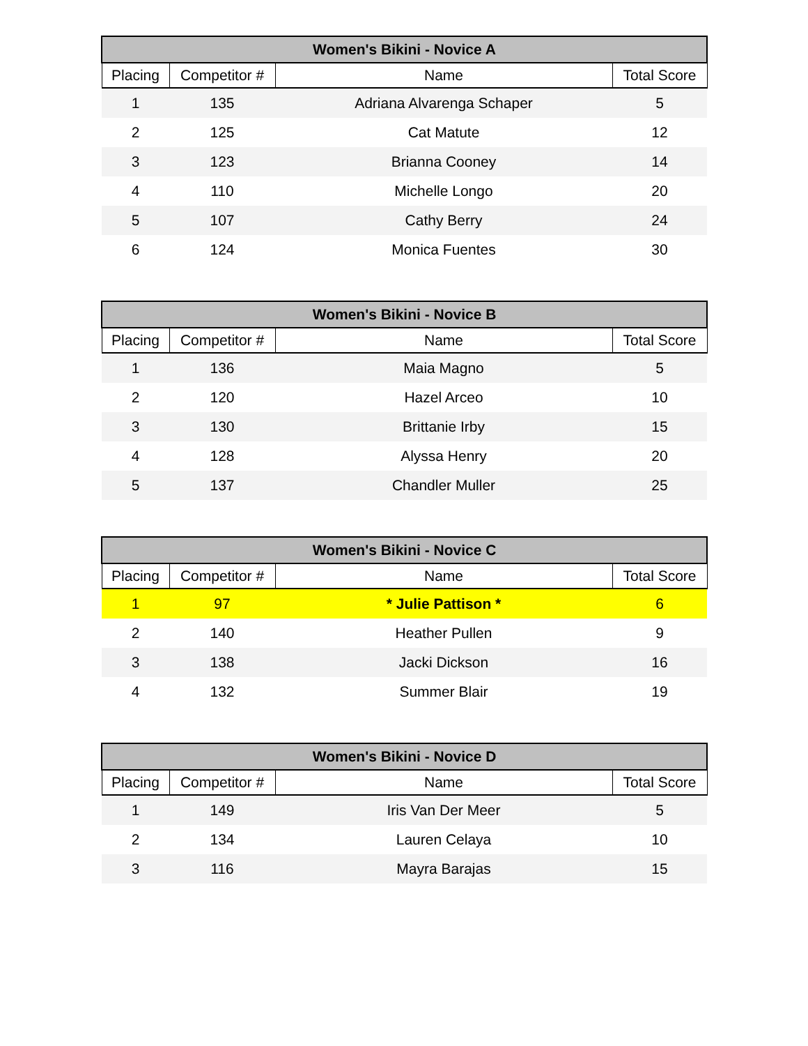| Women's Bikini - Novice A | | | |
| --- | --- | --- | --- |
| Placing | Competitor # | Name | Total Score |
| 1 | 135 | Adriana Alvarenga Schaper | 5 |
| 2 | 125 | Cat Matute | 12 |
| 3 | 123 | Brianna Cooney | 14 |
| 4 | 110 | Michelle Longo | 20 |
| 5 | 107 | Cathy Berry | 24 |
| 6 | 124 | Monica Fuentes | 30 |
| Women's Bikini - Novice B | | | |
| --- | --- | --- | --- |
| Placing | Competitor # | Name | Total Score |
| 1 | 136 | Maia Magno | 5 |
| 2 | 120 | Hazel Arceo | 10 |
| 3 | 130 | Brittanie Irby | 15 |
| 4 | 128 | Alyssa Henry | 20 |
| 5 | 137 | Chandler Muller | 25 |
| Women's Bikini - Novice C | | | |
| --- | --- | --- | --- |
| Placing | Competitor # | Name | Total Score |
| 1 | 97 | * Julie Pattison * | 6 |
| 2 | 140 | Heather Pullen | 9 |
| 3 | 138 | Jacki Dickson | 16 |
| 4 | 132 | Summer Blair | 19 |
| Women's Bikini - Novice D | | | |
| --- | --- | --- | --- |
| Placing | Competitor # | Name | Total Score |
| 1 | 149 | Iris Van Der Meer | 5 |
| 2 | 134 | Lauren Celaya | 10 |
| 3 | 116 | Mayra Barajas | 15 |